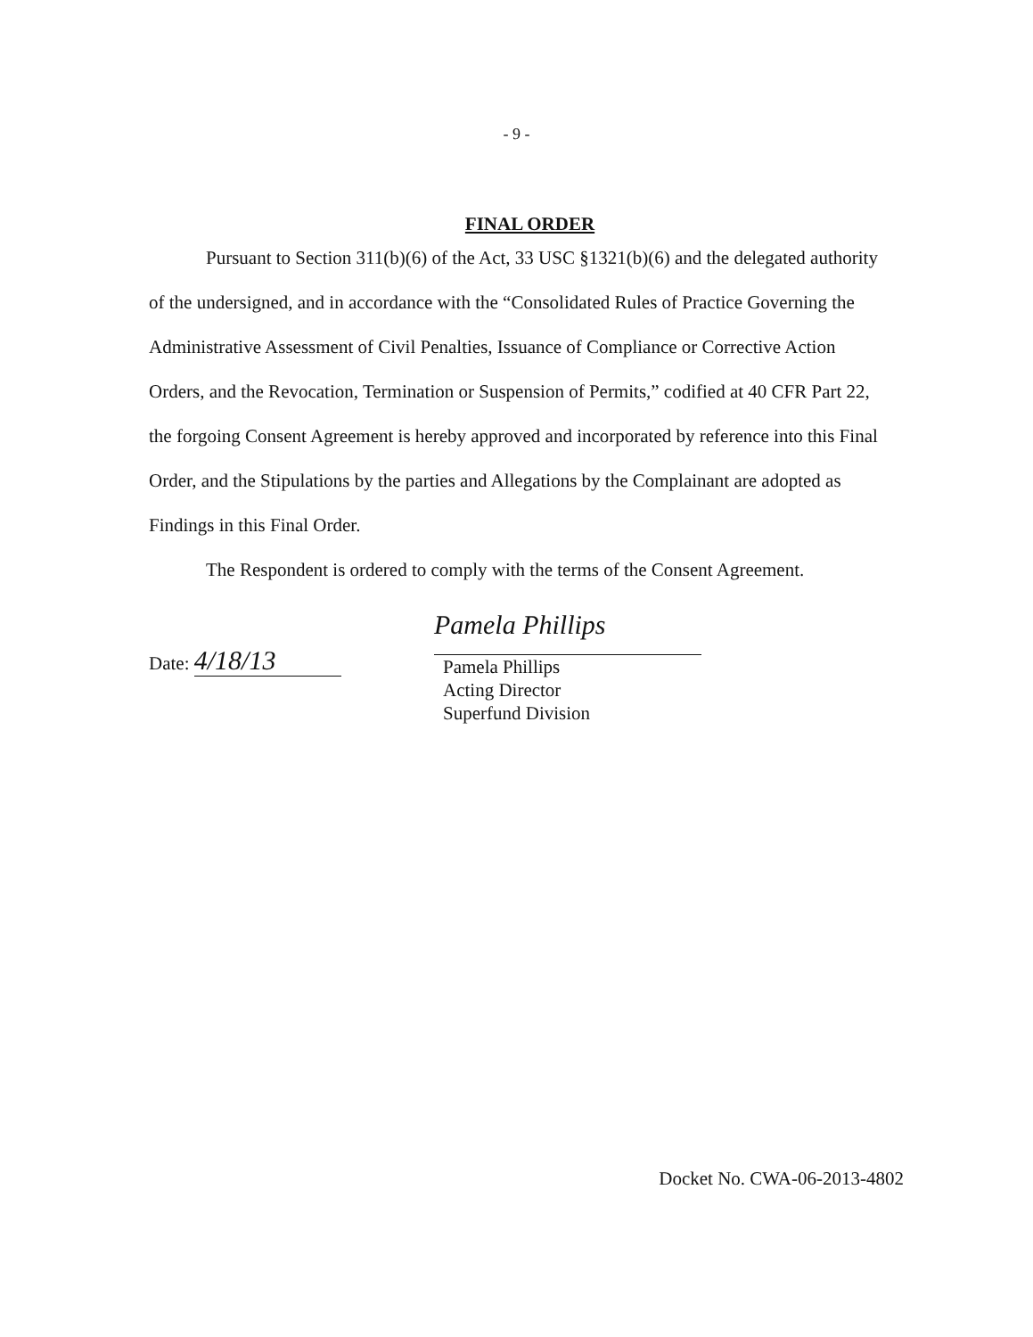- 9 -
FINAL ORDER
Pursuant to Section 311(b)(6) of the Act, 33 USC §1321(b)(6) and the delegated authority of the undersigned, and in accordance with the “Consolidated Rules of Practice Governing the Administrative Assessment of Civil Penalties, Issuance of Compliance or Corrective Action Orders, and the Revocation, Termination or Suspension of Permits,” codified at 40 CFR Part 22, the forgoing Consent Agreement is hereby approved and incorporated by reference into this Final Order, and the Stipulations by the parties and Allegations by the Complainant are adopted as Findings in this Final Order.
The Respondent is ordered to comply with the terms of the Consent Agreement.
Date: 4/18/13
Pamela Phillips
Pamela Phillips
Acting Director
Superfund Division
Docket No. CWA-06-2013-4802